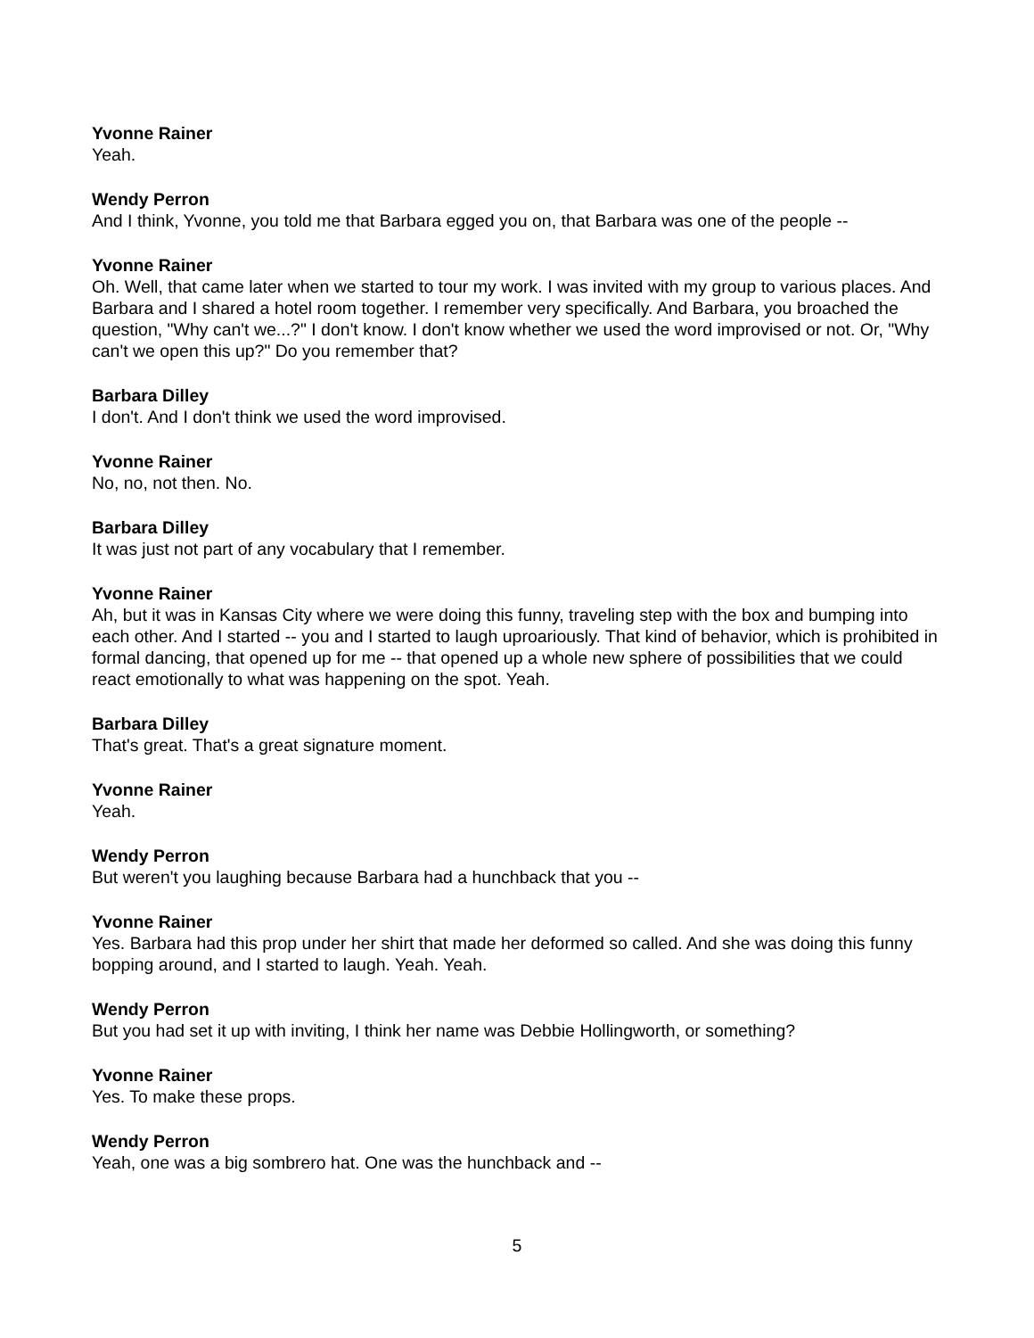Yvonne Rainer
Yeah.
Wendy Perron
And I think, Yvonne, you told me that Barbara egged you on, that Barbara was one of the people --
Yvonne Rainer
Oh. Well, that came later when we started to tour my work. I was invited with my group to various places. And Barbara and I shared a hotel room together. I remember very specifically. And Barbara, you broached the question, "Why can't we...?" I don't know. I don't know whether we used the word improvised or not. Or, "Why can't we open this up?" Do you remember that?
Barbara Dilley
I don't. And I don't think we used the word improvised.
Yvonne Rainer
No, no, not then. No.
Barbara Dilley
It was just not part of any vocabulary that I remember.
Yvonne Rainer
Ah, but it was in Kansas City where we were doing this funny, traveling step with the box and bumping into each other. And I started -- you and I started to laugh uproariously. That kind of behavior, which is prohibited in formal dancing, that opened up for me -- that opened up a whole new sphere of possibilities that we could react emotionally to what was happening on the spot. Yeah.
Barbara Dilley
That's great. That's a great signature moment.
Yvonne Rainer
Yeah.
Wendy Perron
But weren't you laughing because Barbara had a hunchback that you --
Yvonne Rainer
Yes. Barbara had this prop under her shirt that made her deformed so called. And she was doing this funny bopping around, and I started to laugh. Yeah. Yeah.
Wendy Perron
But you had set it up with inviting, I think her name was Debbie Hollingworth, or something?
Yvonne Rainer
Yes. To make these props.
Wendy Perron
Yeah, one was a big sombrero hat. One was the hunchback and --
5